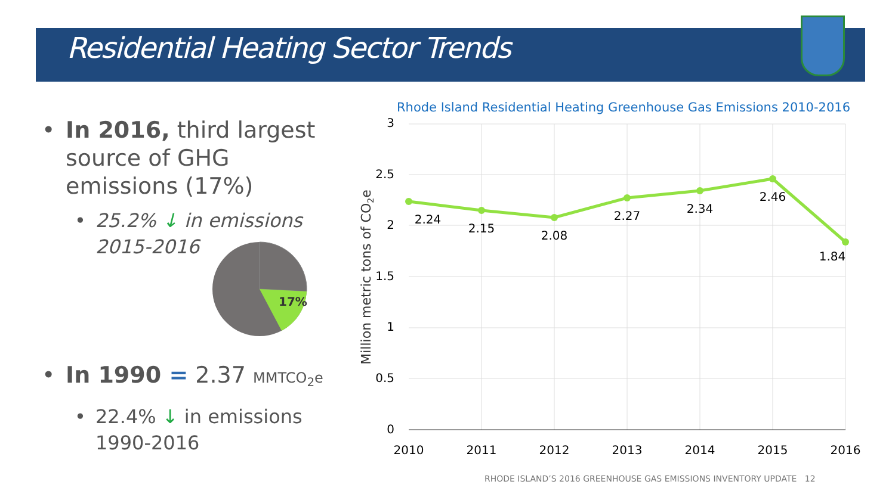Residential Heating Sector Trends
• In 2016, third largest source of GHG emissions (17%)
• 25.2% ↓ in emissions 2015-2016
• In 1990 = 2.37 MMTCO<sub>2</sub>e
• 22.4% ↓ in emissions 1990-2016
17%
Rhode Island Residential Heating Greenhouse Gas Emissions 2010-2016
3
2.5
2
1.5
1
0.5
0
2010
2011
2012
2013
2014
2015
2016
Million metric tons of CO2e
2.24
2.15
2.08
2.27
2.34
2.46
1.84
RHODE ISLAND’S 2016 GREENHOUSE GAS EMISSIONS INVENTORY UPDATE 12